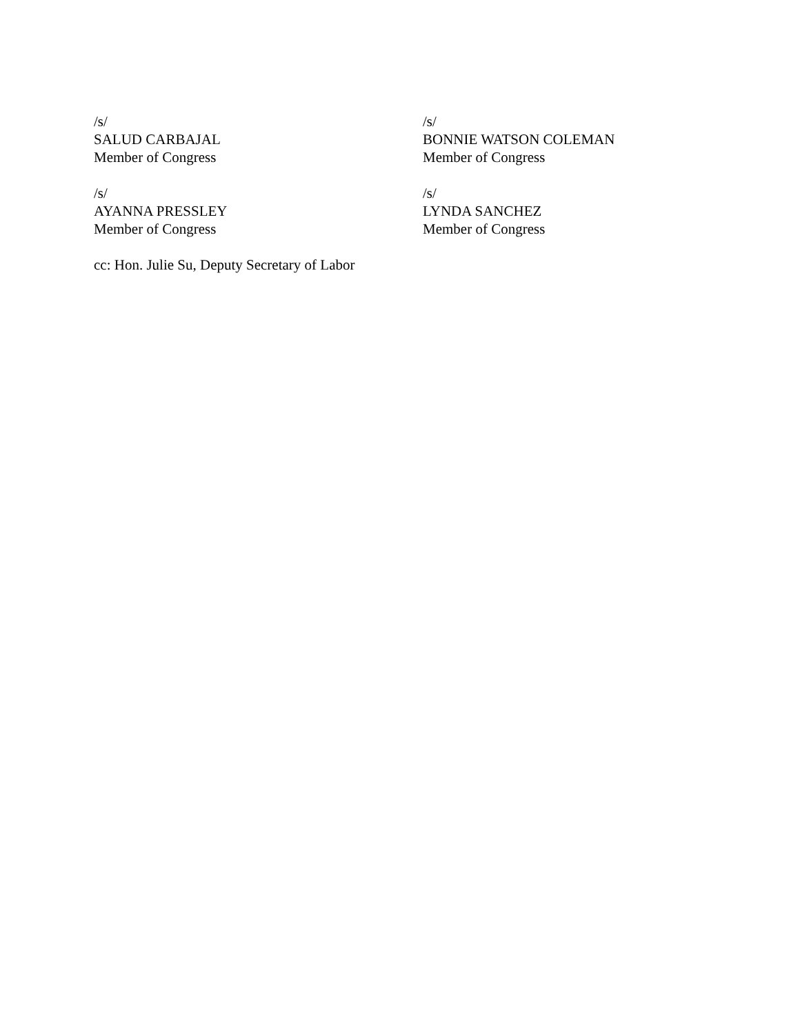/s/
SALUD CARBAJAL
Member of Congress
/s/
BONNIE WATSON COLEMAN
Member of Congress
/s/
AYANNA PRESSLEY
Member of Congress
/s/
LYNDA SANCHEZ
Member of Congress
cc: Hon. Julie Su, Deputy Secretary of Labor